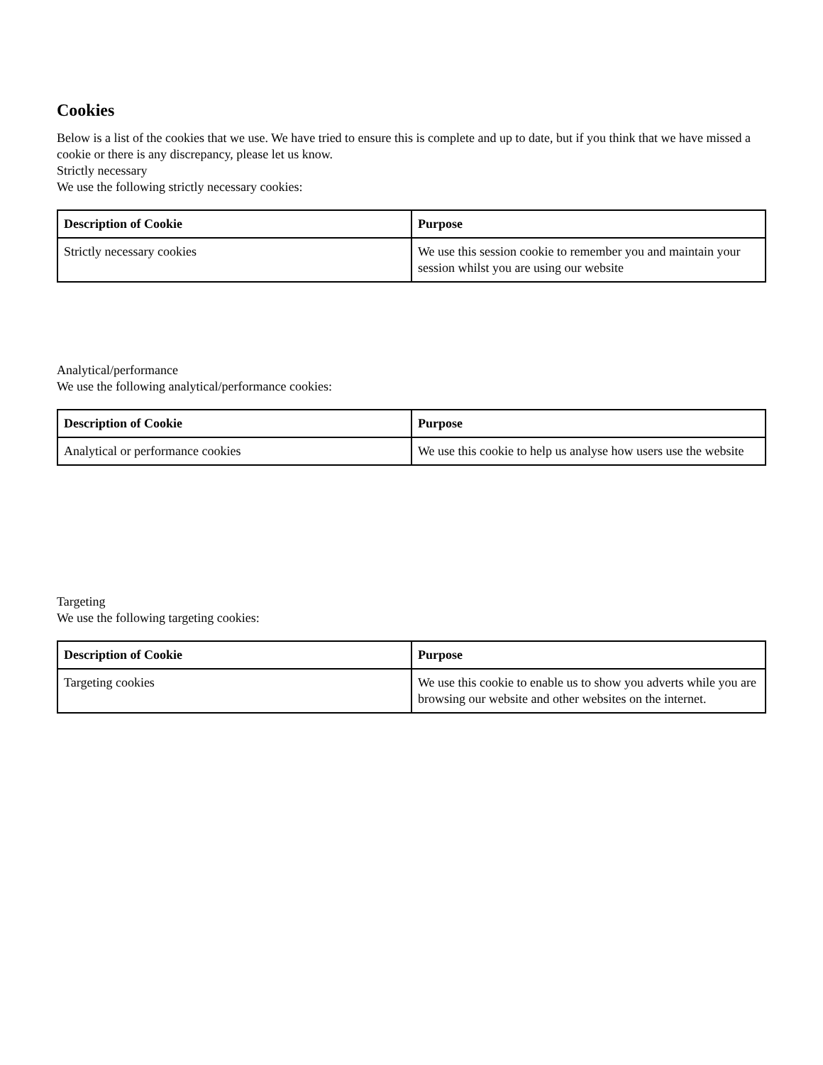Cookies
Below is a list of the cookies that we use. We have tried to ensure this is complete and up to date, but if you think that we have missed a cookie or there is any discrepancy, please let us know.
Strictly necessary
We use the following strictly necessary cookies:
| Description of Cookie | Purpose |
| --- | --- |
| Strictly necessary cookies | We use this session cookie to remember you and maintain your session whilst you are using our website |
Analytical/performance
We use the following analytical/performance cookies:
| Description of Cookie | Purpose |
| --- | --- |
| Analytical or performance cookies | We use this cookie to help us analyse how users use the website |
Targeting
We use the following targeting cookies:
| Description of Cookie | Purpose |
| --- | --- |
| Targeting cookies | We use this cookie to enable us to show you adverts while you are browsing our website and other websites on the internet. |